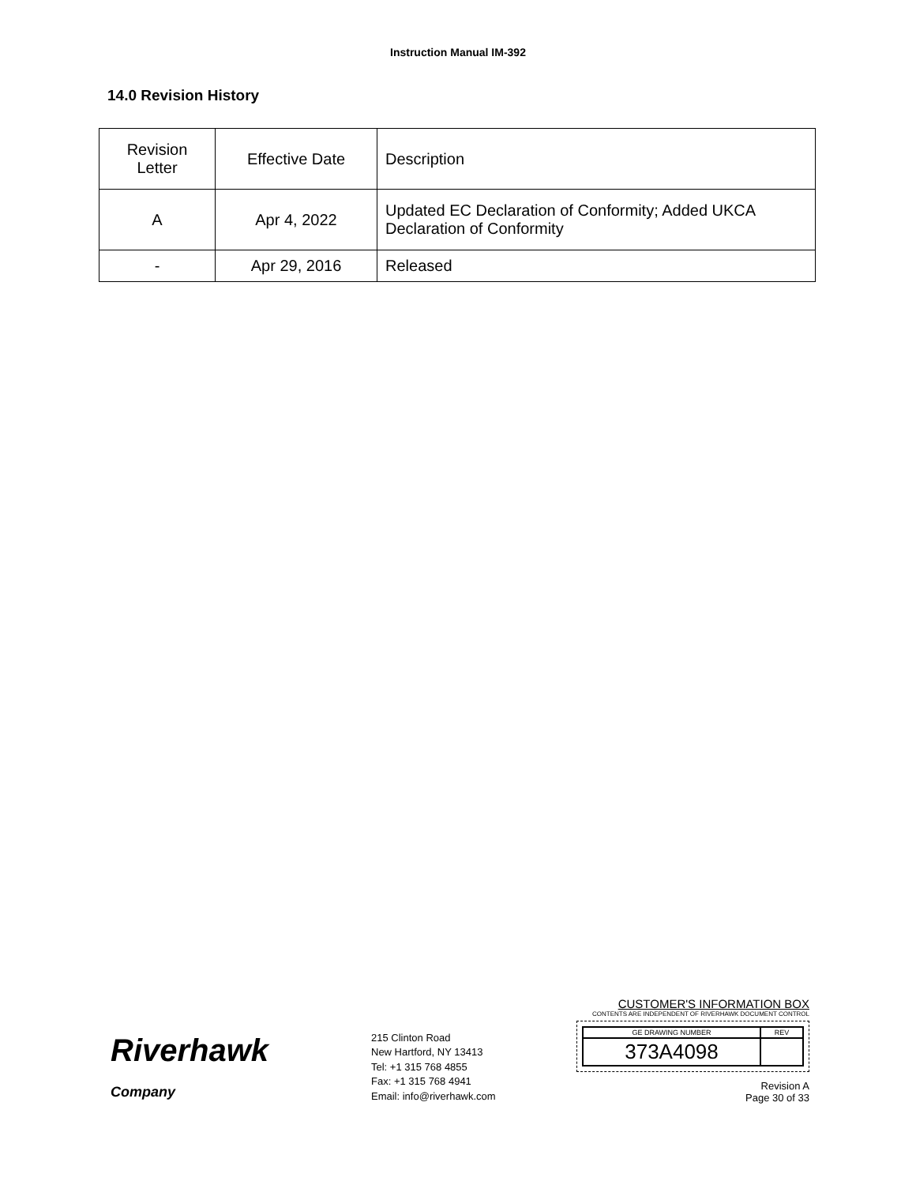Instruction Manual IM-392
14.0 Revision History
| Revision Letter | Effective Date | Description |
| A | Apr 4, 2022 | Updated EC Declaration of Conformity; Added UKCA Declaration of Conformity |
| - | Apr 29, 2016 | Released |
Riverhawk
Company
215 Clinton Road
New Hartford, NY 13413
Tel: +1 315 768 4855
Fax: +1 315 768 4941
Email: info@riverhawk.com
CUSTOMER'S INFORMATION BOX
CONTENTS ARE INDEPENDENT OF RIVERHAWK DOCUMENT CONTROL
| GE DRAWING NUMBER | REV |
| 373A4098 | |
Revision A
Page 30 of 33